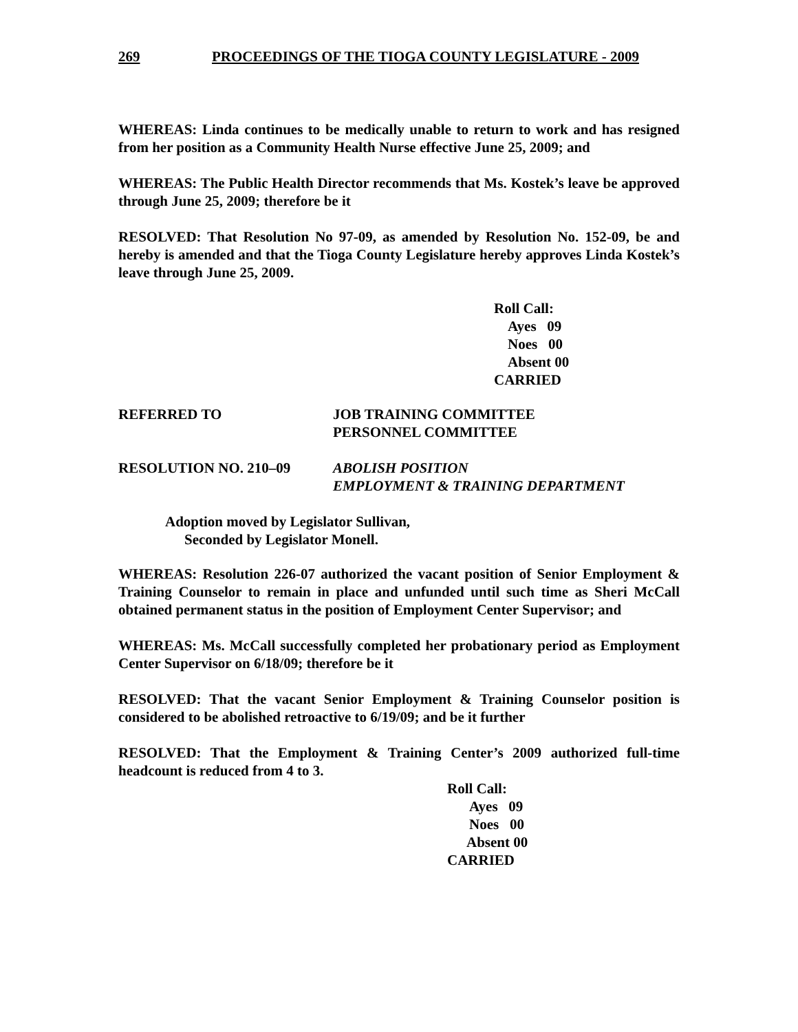269 PROCEEDINGS OF THE TIOGA COUNTY LEGISLATURE - 2009
WHEREAS: Linda continues to be medically unable to return to work and has resigned from her position as a Community Health Nurse effective June 25, 2009; and
WHEREAS: The Public Health Director recommends that Ms. Kostek’s leave be approved through June 25, 2009; therefore be it
RESOLVED: That Resolution No 97-09, as amended by Resolution No. 152-09, be and hereby is amended and that the Tioga County Legislature hereby approves Linda Kostek’s leave through June 25, 2009.
Roll Call:
Ayes 09
Noes 00
Absent 00
CARRIED
REFERRED TO JOB TRAINING COMMITTEE
PERSONNEL COMMITTEE
RESOLUTION NO. 210–09 ABOLISH POSITION
EMPLOYMENT & TRAINING DEPARTMENT
Adoption moved by Legislator Sullivan,
Seconded by Legislator Monell.
WHEREAS: Resolution 226-07 authorized the vacant position of Senior Employment & Training Counselor to remain in place and unfunded until such time as Sheri McCall obtained permanent status in the position of Employment Center Supervisor; and
WHEREAS: Ms. McCall successfully completed her probationary period as Employment Center Supervisor on 6/18/09; therefore be it
RESOLVED: That the vacant Senior Employment & Training Counselor position is considered to be abolished retroactive to 6/19/09; and be it further
RESOLVED: That the Employment & Training Center’s 2009 authorized full-time headcount is reduced from 4 to 3.
Roll Call:
Ayes 09
Noes 00
Absent 00
CARRIED